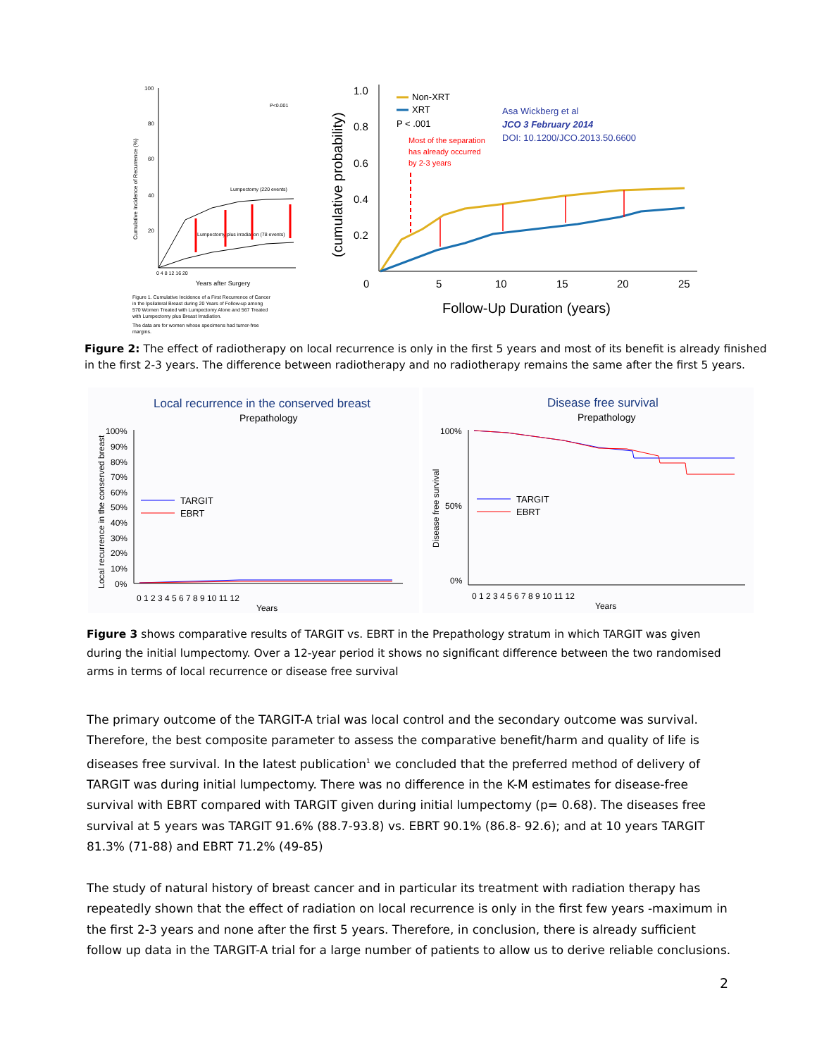100
80
60
40
20
P<0.001
Cumulative Incidence of Recurrence (%)
Lumpectomy (220 events)
Lumpectomy plus irradiation (78 events)
0 4 8 12 16 20
Years after Surgery
Figure 1. Cumulative Incidence of a First Recurrence of Cancer
in the Ipsilateral Breast during 20 Years of Follow-up among
570 Women Treated with Lumpectomy Alone and 567 Treated
with Lumpectomy plus Breast Irradiation.
The data are for women whose specimens had tumor-free
margins.
1.0
0.8
0.6
0.4
0.2
(cumulative probability)
0
5
10
15
20
25
Follow-Up Duration (years)
Non-XRT
XRT
P < .001
Asa Wickberg et al
JCO 3 February 2014
DOI: 10.1200/JCO.2013.50.6600
Most of the separation
has already occurred
by 2-3 years
Figure 2: The effect of radiotherapy on local recurrence is only in the first 5 years and most of its benefit is already finished in the first 2-3 years. The difference between radiotherapy and no radiotherapy remains the same after the first 5 years.
Local recurrence in the conserved breast
Prepathology
100%
90%
80%
70%
60%
50%
40%
30%
20%
10%
0%
Local recurrence in the conserved breast
TARGIT
EBRT
0 1 2 3 4 5 6 7 8 9 10 11 12
Years
Disease free survival
Prepathology
100%
50%
0%
Disease free survival
TARGIT
EBRT
0 1 2 3 4 5 6 7 8 9 10 11 12
Years
Figure 3 shows comparative results of TARGIT vs. EBRT in the Prepathology stratum in which TARGIT was given during the initial lumpectomy. Over a 12-year period it shows no significant difference between the two randomised arms in terms of local recurrence or disease free survival
The primary outcome of the TARGIT-A trial was local control and the secondary outcome was survival. Therefore, the best composite parameter to assess the comparative benefit/harm and quality of life is diseases free survival. In the latest publication<sup>1</sup> we concluded that the preferred method of delivery of TARGIT was during initial lumpectomy. There was no difference in the K-M estimates for disease-free survival with EBRT compared with TARGIT given during initial lumpectomy (p= 0.68). The diseases free survival at 5 years was TARGIT 91.6% (88.7-93.8) vs. EBRT 90.1% (86.8- 92.6); and at 10 years TARGIT 81.3% (71-88) and EBRT 71.2% (49-85)
The study of natural history of breast cancer and in particular its treatment with radiation therapy has repeatedly shown that the effect of radiation on local recurrence is only in the first few years -maximum in the first 2-3 years and none after the first 5 years. Therefore, in conclusion, there is already sufficient follow up data in the TARGIT-A trial for a large number of patients to allow us to derive reliable conclusions.
2